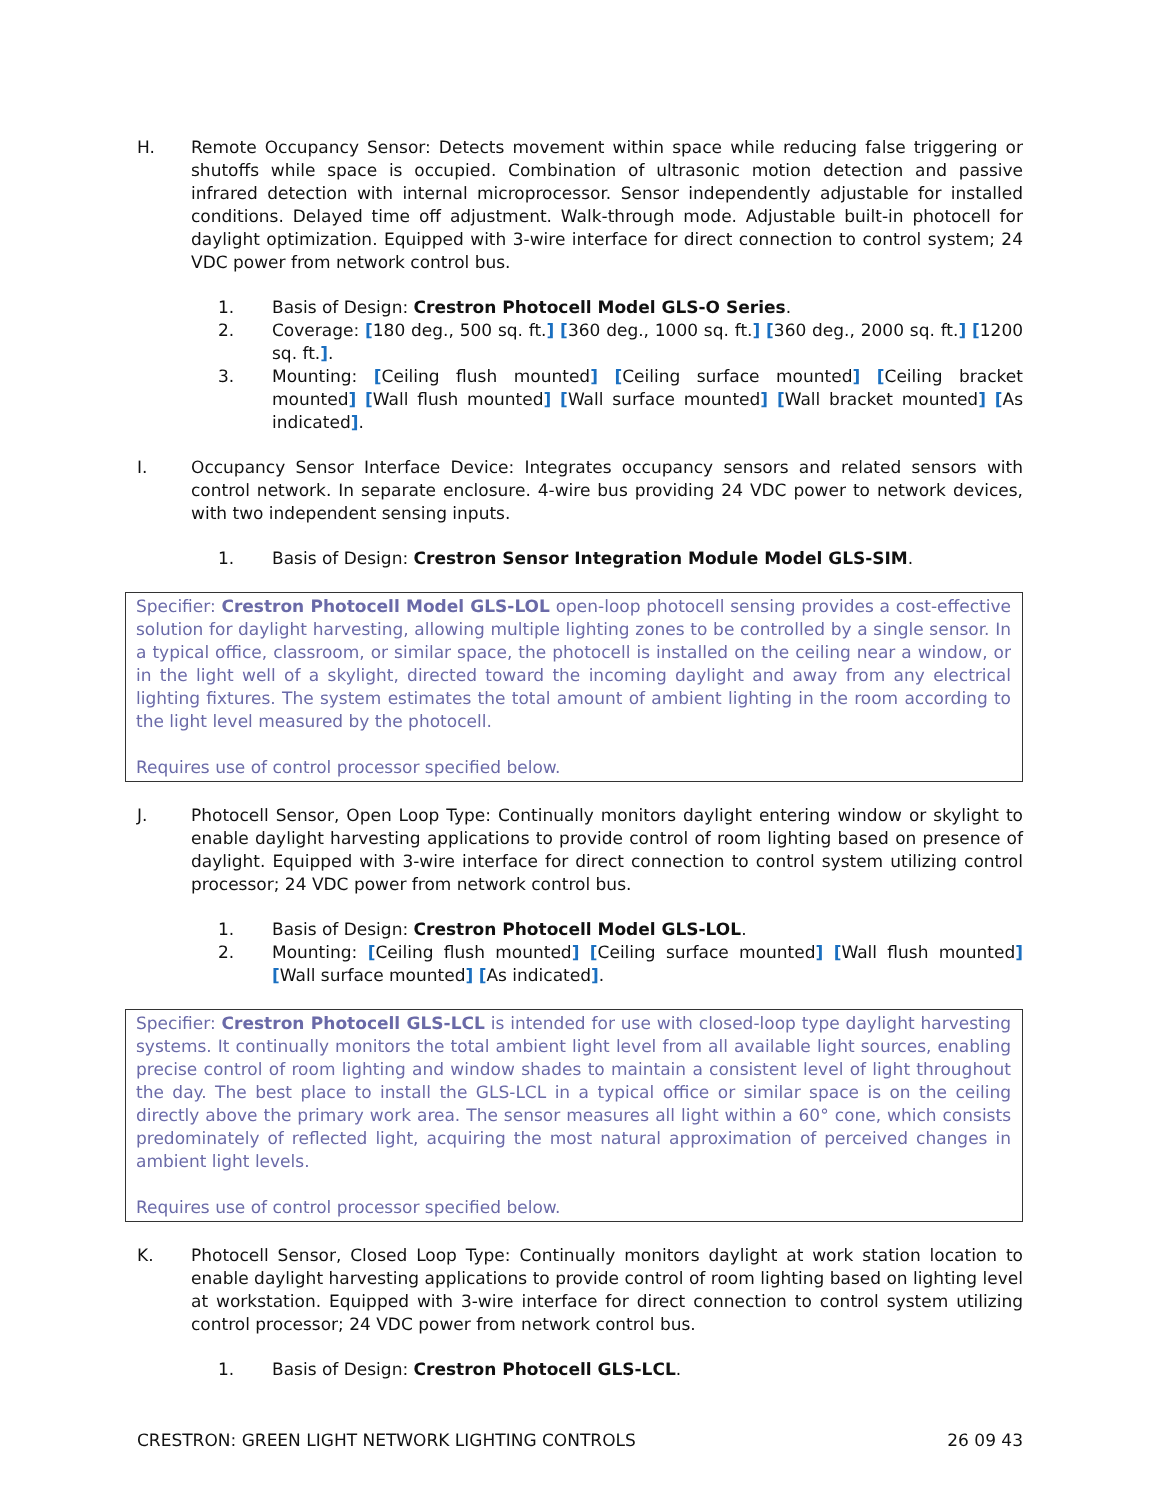H. Remote Occupancy Sensor: Detects movement within space while reducing false triggering or shutoffs while space is occupied. Combination of ultrasonic motion detection and passive infrared detection with internal microprocessor. Sensor independently adjustable for installed conditions. Delayed time off adjustment. Walk-through mode. Adjustable built-in photocell for daylight optimization. Equipped with 3-wire interface for direct connection to control system; 24 VDC power from network control bus.
1. Basis of Design: Crestron Photocell Model GLS-O Series.
2. Coverage: [180 deg., 500 sq. ft.] [360 deg., 1000 sq. ft.] [360 deg., 2000 sq. ft.] [1200 sq. ft.].
3. Mounting: [Ceiling flush mounted] [Ceiling surface mounted] [Ceiling bracket mounted] [Wall flush mounted] [Wall surface mounted] [Wall bracket mounted] [As indicated].
I. Occupancy Sensor Interface Device: Integrates occupancy sensors and related sensors with control network. In separate enclosure. 4-wire bus providing 24 VDC power to network devices, with two independent sensing inputs.
1. Basis of Design: Crestron Sensor Integration Module Model GLS-SIM.
Specifier: Crestron Photocell Model GLS-LOL open-loop photocell sensing provides a cost-effective solution for daylight harvesting, allowing multiple lighting zones to be controlled by a single sensor. In a typical office, classroom, or similar space, the photocell is installed on the ceiling near a window, or in the light well of a skylight, directed toward the incoming daylight and away from any electrical lighting fixtures. The system estimates the total amount of ambient lighting in the room according to the light level measured by the photocell.
Requires use of control processor specified below.
J. Photocell Sensor, Open Loop Type: Continually monitors daylight entering window or skylight to enable daylight harvesting applications to provide control of room lighting based on presence of daylight. Equipped with 3-wire interface for direct connection to control system utilizing control processor; 24 VDC power from network control bus.
1. Basis of Design: Crestron Photocell Model GLS-LOL.
2. Mounting: [Ceiling flush mounted] [Ceiling surface mounted] [Wall flush mounted] [Wall surface mounted] [As indicated].
Specifier: Crestron Photocell GLS-LCL is intended for use with closed-loop type daylight harvesting systems. It continually monitors the total ambient light level from all available light sources, enabling precise control of room lighting and window shades to maintain a consistent level of light throughout the day. The best place to install the GLS-LCL in a typical office or similar space is on the ceiling directly above the primary work area. The sensor measures all light within a 60° cone, which consists predominately of reflected light, acquiring the most natural approximation of perceived changes in ambient light levels.
Requires use of control processor specified below.
K. Photocell Sensor, Closed Loop Type: Continually monitors daylight at work station location to enable daylight harvesting applications to provide control of room lighting based on lighting level at workstation. Equipped with 3-wire interface for direct connection to control system utilizing control processor; 24 VDC power from network control bus.
1. Basis of Design: Crestron Photocell GLS-LCL.
CRESTRON: GREEN LIGHT NETWORK LIGHTING CONTROLS 26 09 43